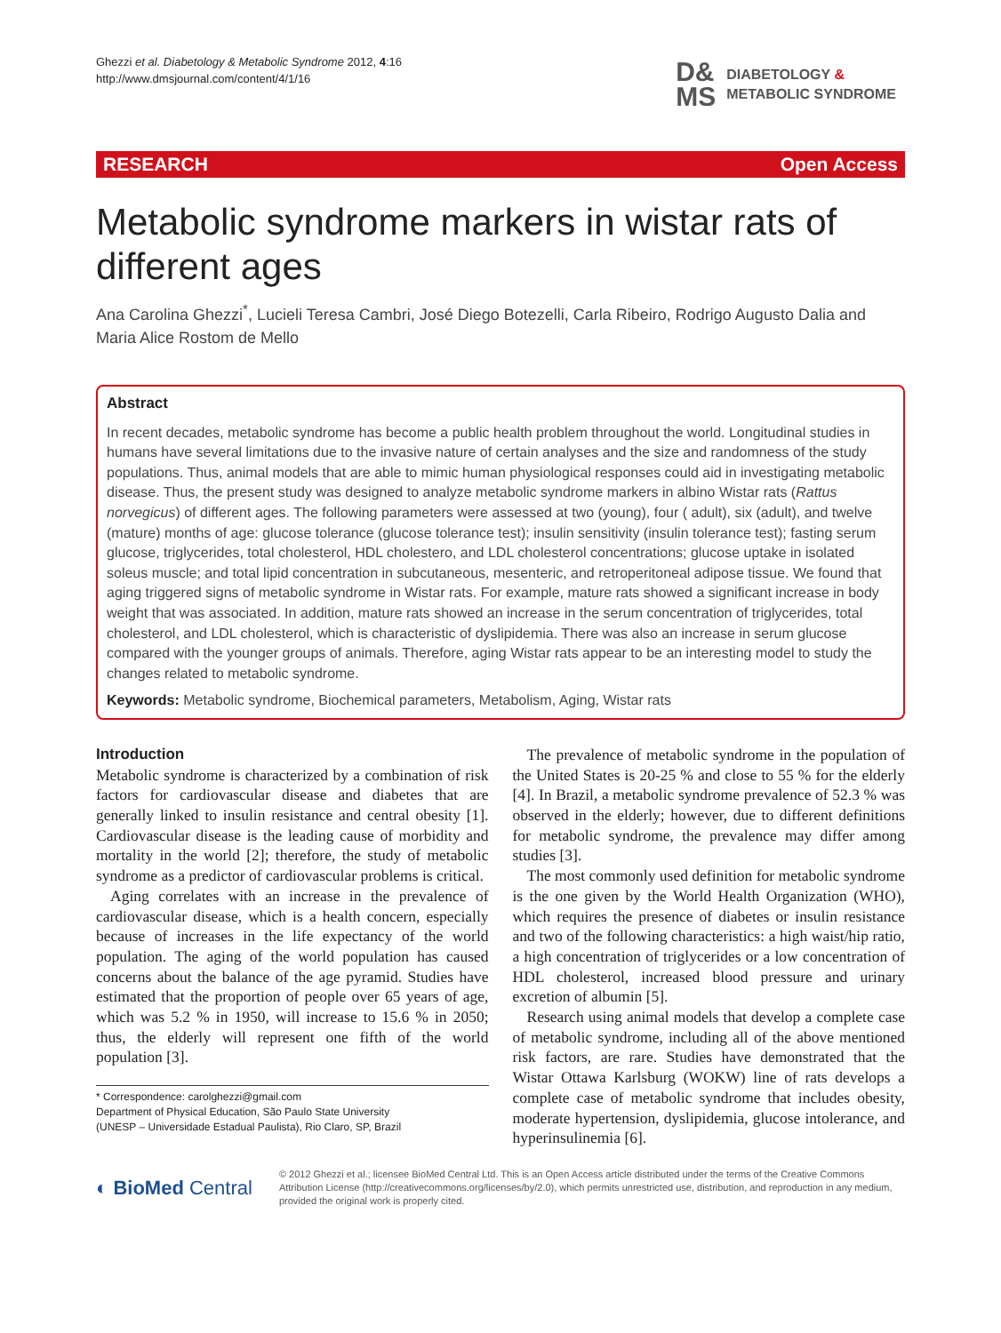Ghezzi et al. Diabetology & Metabolic Syndrome 2012, 4:16
http://www.dmsjournal.com/content/4/1/16
D&
MS
DIABETOLOGY &
METABOLIC SYNDROME
RESEARCH Open Access
Metabolic syndrome markers in wistar rats of different ages
Ana Carolina Ghezzi<sup>*</sup>, Lucieli Teresa Cambri, José Diego Botezelli, Carla Ribeiro, Rodrigo Augusto Dalia and Maria Alice Rostom de Mello
Abstract
In recent decades, metabolic syndrome has become a public health problem throughout the world. Longitudinal studies in humans have several limitations due to the invasive nature of certain analyses and the size and randomness of the study populations. Thus, animal models that are able to mimic human physiological responses could aid in investigating metabolic disease. Thus, the present study was designed to analyze metabolic syndrome markers in albino Wistar rats (Rattus norvegicus) of different ages. The following parameters were assessed at two (young), four ( adult), six (adult), and twelve (mature) months of age: glucose tolerance (glucose tolerance test); insulin sensitivity (insulin tolerance test); fasting serum glucose, triglycerides, total cholesterol, HDL cholestero, and LDL cholesterol concentrations; glucose uptake in isolated soleus muscle; and total lipid concentration in subcutaneous, mesenteric, and retroperitoneal adipose tissue. We found that aging triggered signs of metabolic syndrome in Wistar rats. For example, mature rats showed a significant increase in body weight that was associated. In addition, mature rats showed an increase in the serum concentration of triglycerides, total cholesterol, and LDL cholesterol, which is characteristic of dyslipidemia. There was also an increase in serum glucose compared with the younger groups of animals. Therefore, aging Wistar rats appear to be an interesting model to study the changes related to metabolic syndrome.
Keywords: Metabolic syndrome, Biochemical parameters, Metabolism, Aging, Wistar rats
Introduction
Metabolic syndrome is characterized by a combination of risk factors for cardiovascular disease and diabetes that are generally linked to insulin resistance and central obesity [1]. Cardiovascular disease is the leading cause of morbidity and mortality in the world [2]; therefore, the study of metabolic syndrome as a predictor of cardiovascular problems is critical.
Aging correlates with an increase in the prevalence of cardiovascular disease, which is a health concern, especially because of increases in the life expectancy of the world population. The aging of the world population has caused concerns about the balance of the age pyramid. Studies have estimated that the proportion of people over 65 years of age, which was 5.2 % in 1950, will increase to 15.6 % in 2050; thus, the elderly will represent one fifth of the world population [3].
* Correspondence: carolghezzi@gmail.com
Department of Physical Education, São Paulo State University
(UNESP – Universidade Estadual Paulista), Rio Claro, SP, Brazil
The prevalence of metabolic syndrome in the population of the United States is 20-25 % and close to 55 % for the elderly [4]. In Brazil, a metabolic syndrome prevalence of 52.3 % was observed in the elderly; however, due to different definitions for metabolic syndrome, the prevalence may differ among studies [3].
The most commonly used definition for metabolic syndrome is the one given by the World Health Organization (WHO), which requires the presence of diabetes or insulin resistance and two of the following characteristics: a high waist/hip ratio, a high concentration of triglycerides or a low concentration of HDL cholesterol, increased blood pressure and urinary excretion of albumin [5].
Research using animal models that develop a complete case of metabolic syndrome, including all of the above mentioned risk factors, are rare. Studies have demonstrated that the Wistar Ottawa Karlsburg (WOKW) line of rats develops a complete case of metabolic syndrome that includes obesity, moderate hypertension, dyslipidemia, glucose intolerance, and hyperinsulinemia [6].
◐ BioMed Central
© 2012 Ghezzi et al.; licensee BioMed Central Ltd. This is an Open Access article distributed under the terms of the Creative Commons Attribution License (http://creativecommons.org/licenses/by/2.0), which permits unrestricted use, distribution, and reproduction in any medium, provided the original work is properly cited.